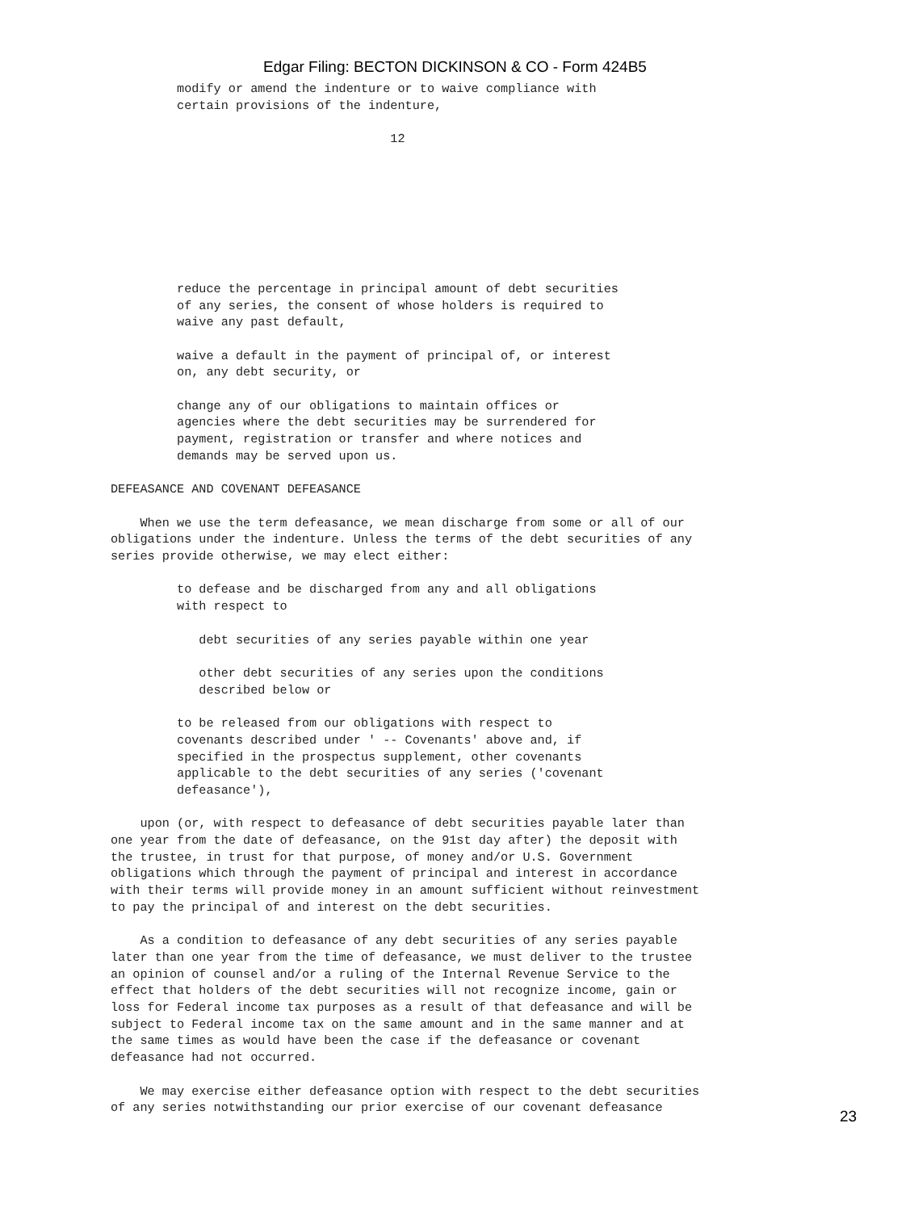Edgar Filing: BECTON DICKINSON & CO - Form 424B5
         modify or amend the indenture or to waive compliance with
         certain provisions of the indenture,

                                      12
         reduce the percentage in principal amount of debt securities
         of any series, the consent of whose holders is required to
         waive any past default,

         waive a default in the payment of principal of, or interest
         on, any debt security, or

         change any of our obligations to maintain offices or
         agencies where the debt securities may be surrendered for
         payment, registration or transfer and where notices and
         demands may be served upon us.

DEFEASANCE AND COVENANT DEFEASANCE

    When we use the term defeasance, we mean discharge from some or all of our
obligations under the indenture. Unless the terms of the debt securities of any
series provide otherwise, we may elect either:

         to defease and be discharged from any and all obligations
         with respect to

            debt securities of any series payable within one year

            other debt securities of any series upon the conditions
            described below or

         to be released from our obligations with respect to
         covenants described under ' -- Covenants' above and, if
         specified in the prospectus supplement, other covenants
         applicable to the debt securities of any series ('covenant
         defeasance'),

    upon (or, with respect to defeasance of debt securities payable later than
one year from the date of defeasance, on the 91st day after) the deposit with
the trustee, in trust for that purpose, of money and/or U.S. Government
obligations which through the payment of principal and interest in accordance
with their terms will provide money in an amount sufficient without reinvestment
to pay the principal of and interest on the debt securities.

    As a condition to defeasance of any debt securities of any series payable
later than one year from the time of defeasance, we must deliver to the trustee
an opinion of counsel and/or a ruling of the Internal Revenue Service to the
effect that holders of the debt securities will not recognize income, gain or
loss for Federal income tax purposes as a result of that defeasance and will be
subject to Federal income tax on the same amount and in the same manner and at
the same times as would have been the case if the defeasance or covenant
defeasance had not occurred.

    We may exercise either defeasance option with respect to the debt securities
of any series notwithstanding our prior exercise of our covenant defeasance
23